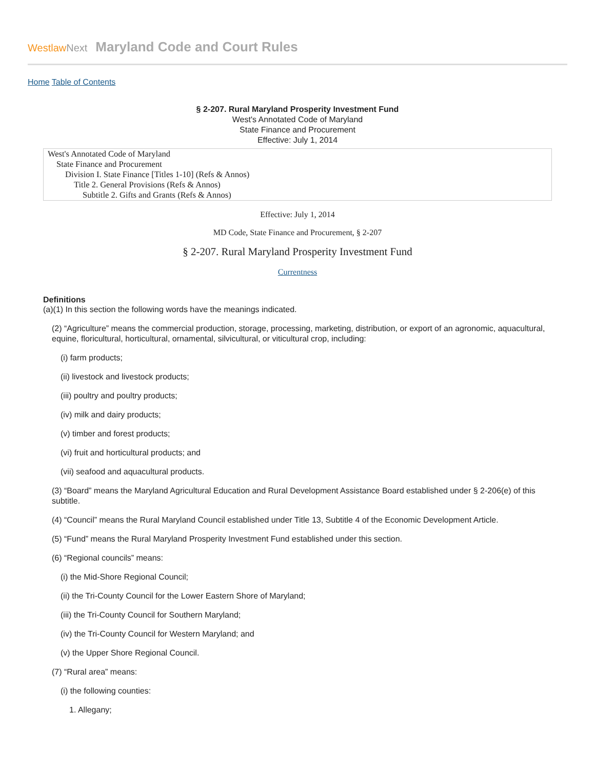WestlawNext
Maryland Code and Court Rules
Home Table of Contents
§ 2-207. Rural Maryland Prosperity Investment Fund
West's Annotated Code of Maryland
State Finance and Procurement
Effective: July 1, 2014
West's Annotated Code of Maryland
State Finance and Procurement
Division I. State Finance [Titles 1-10] (Refs & Annos)
Title 2. General Provisions (Refs & Annos)
Subtitle 2. Gifts and Grants (Refs & Annos)
Effective: July 1, 2014
MD Code, State Finance and Procurement, § 2-207
§ 2-207. Rural Maryland Prosperity Investment Fund
Currentness
Definitions
(a)(1) In this section the following words have the meanings indicated.
(2) “Agriculture” means the commercial production, storage, processing, marketing, distribution, or export of an agronomic, aquacultural, equine, floricultural, horticultural, ornamental, silvicultural, or viticultural crop, including:
(i) farm products;
(ii) livestock and livestock products;
(iii) poultry and poultry products;
(iv) milk and dairy products;
(v) timber and forest products;
(vi) fruit and horticultural products; and
(vii) seafood and aquacultural products.
(3) “Board” means the Maryland Agricultural Education and Rural Development Assistance Board established under § 2-206(e) of this subtitle.
(4) “Council” means the Rural Maryland Council established under Title 13, Subtitle 4 of the Economic Development Article.
(5) “Fund” means the Rural Maryland Prosperity Investment Fund established under this section.
(6) “Regional councils” means:
(i) the Mid-Shore Regional Council;
(ii) the Tri-County Council for the Lower Eastern Shore of Maryland;
(iii) the Tri-County Council for Southern Maryland;
(iv) the Tri-County Council for Western Maryland; and
(v) the Upper Shore Regional Council.
(7) “Rural area” means:
(i) the following counties:
1. Allegany;